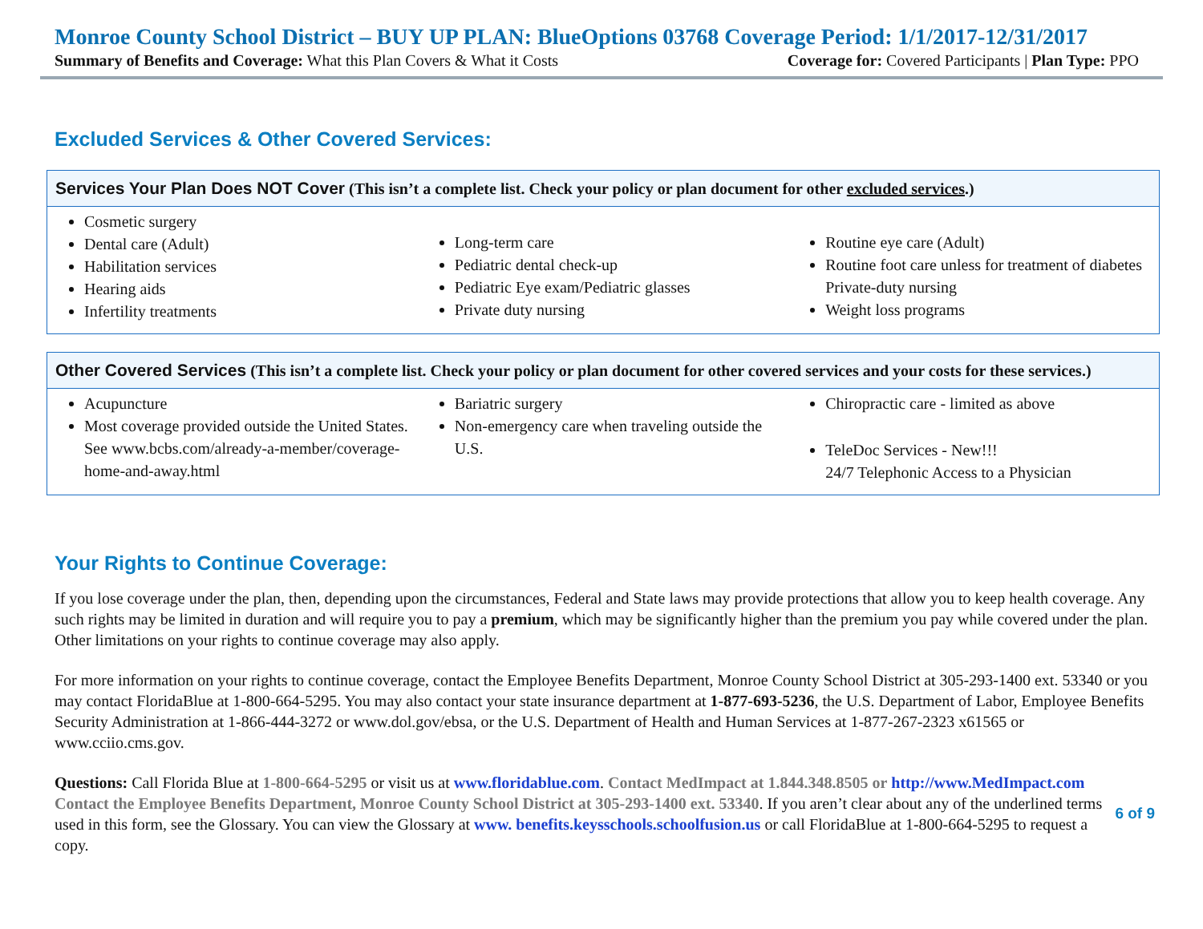Monroe County School District – BUY UP PLAN: BlueOptions 03768 Coverage Period: 1/1/2017-12/31/2017
Summary of Benefits and Coverage: What this Plan Covers & What it Costs Coverage for: Covered Participants | Plan Type: PPO
Excluded Services & Other Covered Services:
| Services Your Plan Does NOT Cover (This isn’t a complete list. Check your policy or plan document for other excluded services .) | | |
| --- | --- | --- |
| Cosmetic surgery Dental care (Adult) Habilitation services Hearing aids Infertility treatments | Long-term care Pediatric dental check-up Pediatric Eye exam/Pediatric glasses Private duty nursing | Routine eye care (Adult) Routine foot care unless for treatment of diabetes Private-duty nursing Weight loss programs |
| Other Covered Services (This isn’t a complete list. Check your policy or plan document for other covered services and your costs for these services.) | | |
| --- | --- | --- |
| Acupuncture Most coverage provided outside the United States. See www.bcbs.com/already-a-member/coverage-home-and-away.html | Bariatric surgery Non-emergency care when traveling outside the U.S. | Chiropractic care - limited as above TeleDoc Services - New!!! 24/7 Telephonic Access to a Physician |
Your Rights to Continue Coverage:
If you lose coverage under the plan, then, depending upon the circumstances, Federal and State laws may provide protections that allow you to keep health coverage. Any such rights may be limited in duration and will require you to pay a premium, which may be significantly higher than the premium you pay while covered under the plan. Other limitations on your rights to continue coverage may also apply.
For more information on your rights to continue coverage, contact the Employee Benefits Department, Monroe County School District at 305-293-1400 ext. 53340 or you may contact FloridaBlue at 1-800-664-5295. You may also contact your state insurance department at 1-877-693-5236, the U.S. Department of Labor, Employee Benefits Security Administration at 1-866-444-3272 or www.dol.gov/ebsa, or the U.S. Department of Health and Human Services at 1-877-267-2323 x61565 or www.cciio.cms.gov.
Questions: Call Florida Blue at 1-800-664-5295 or visit us at www.floridablue.com. Contact MedImpact at 1.844.348.8505 or http://www.MedImpact.com Contact the Employee Benefits Department, Monroe County School District at 305-293-1400 ext. 53340. If you aren’t clear about any of the underlined terms used in this form, see the Glossary. You can view the Glossary at www. benefits.keysschools.schoolfusion.us or call FloridaBlue at 1-800-664-5295 to request a copy.
6 of 9